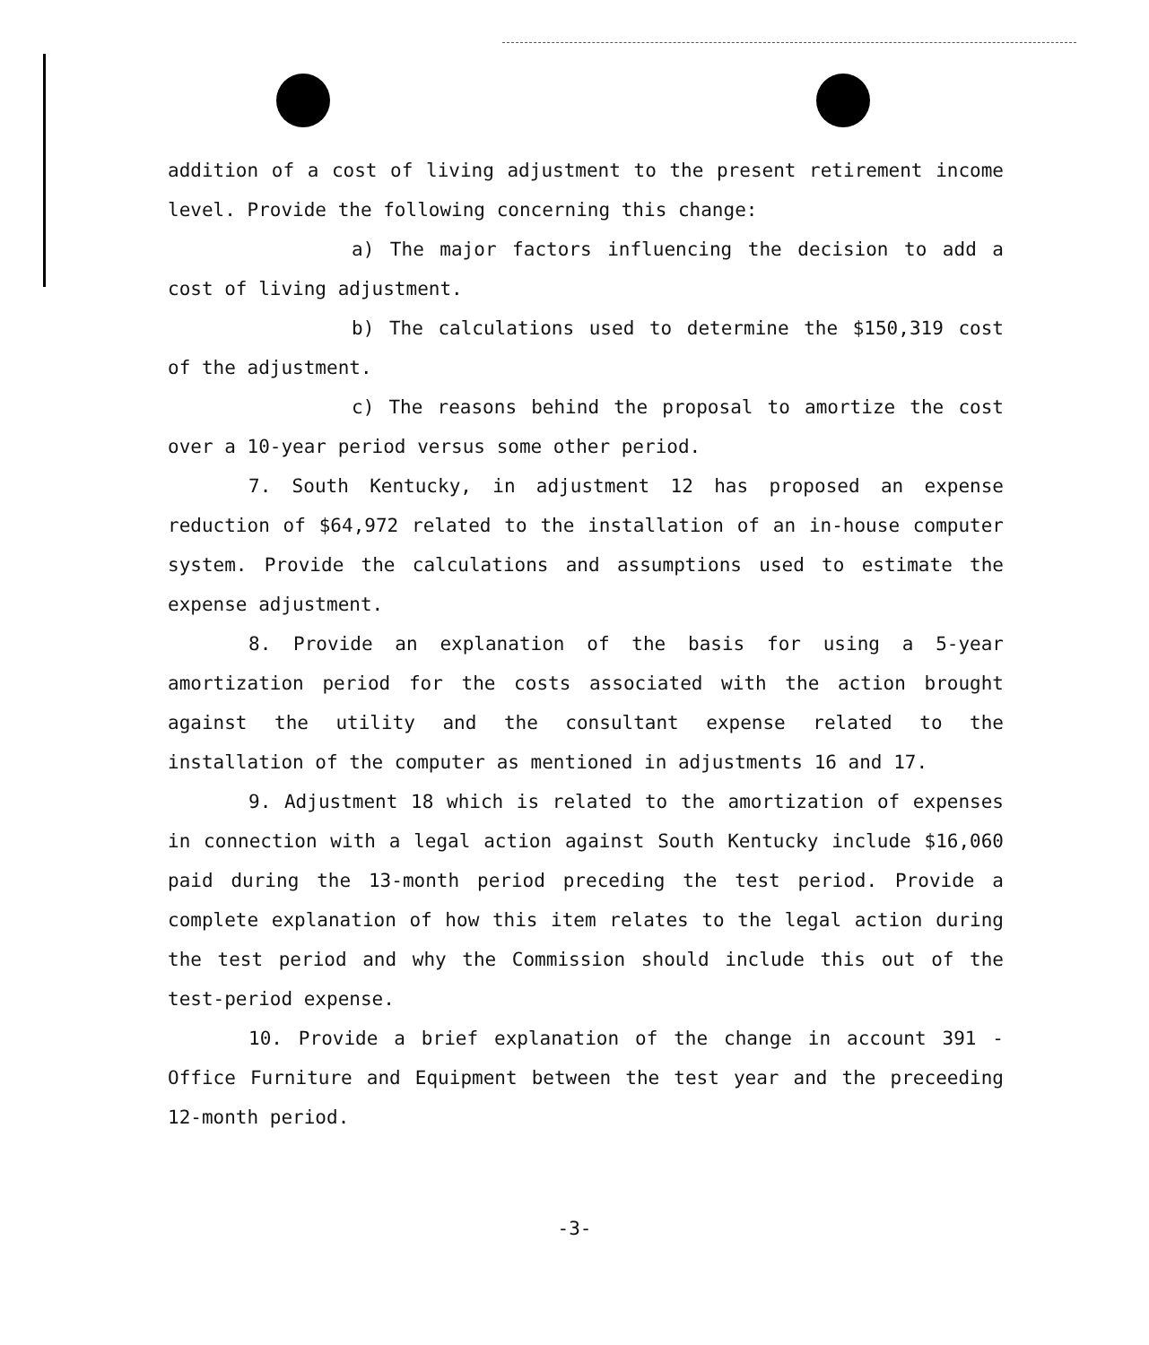addition of a cost of living adjustment to the present retirement income level. Provide the following concerning this change:
a) The major factors influencing the decision to add a cost of living adjustment.
b) The calculations used to determine the $150,319 cost of the adjustment.
c) The reasons behind the proposal to amortize the cost over a 10-year period versus some other period.
7. South Kentucky, in adjustment 12 has proposed an expense reduction of $64,972 related to the installation of an in-house computer system. Provide the calculations and assumptions used to estimate the expense adjustment.
8. Provide an explanation of the basis for using a 5-year amortization period for the costs associated with the action brought against the utility and the consultant expense related to the installation of the computer as mentioned in adjustments 16 and 17.
9. Adjustment 18 which is related to the amortization of expenses in connection with a legal action against South Kentucky include $16,060 paid during the 13-month period preceding the test period. Provide a complete explanation of how this item relates to the legal action during the test period and why the Commission should include this out of the test-period expense.
10. Provide a brief explanation of the change in account 391 - Office Furniture and Equipment between the test year and the preceeding 12-month period.
-3-